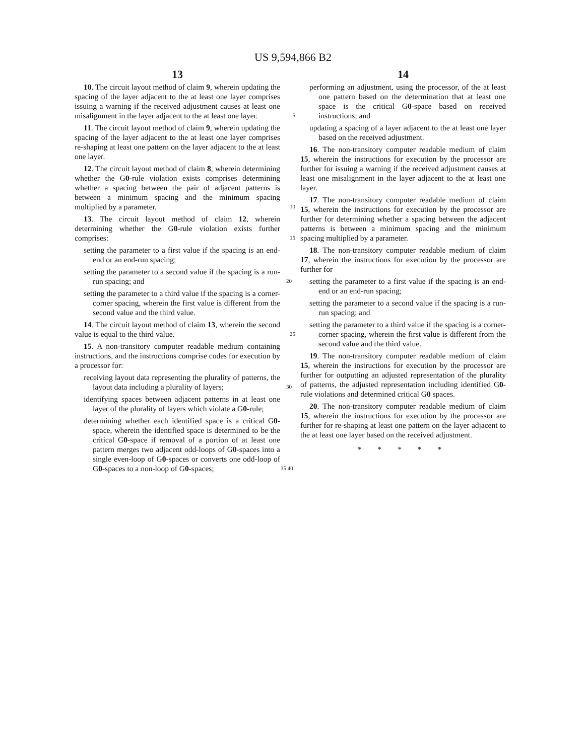US 9,594,866 B2
13
10. The circuit layout method of claim 9, wherein updating the spacing of the layer adjacent to the at least one layer comprises issuing a warning if the received adjustment causes at least one misalignment in the layer adjacent to the at least one layer. 5
11. The circuit layout method of claim 9, wherein updating the spacing of the layer adjacent to the at least one layer comprises re-shaping at least one pattern on the layer adjacent to the at least one layer.
12. The circuit layout method of claim 8, wherein determining whether the G0-rule violation exists comprises determining whether a spacing between the pair of adjacent patterns is between a minimum spacing and the minimum spacing multiplied by a parameter. 10
13. The circuit layout method of claim 12, wherein determining whether the G0-rule violation exists further comprises: 15
setting the parameter to a first value if the spacing is an end-end or an end-run spacing;
setting the parameter to a second value if the spacing is a run-run spacing; and 20
setting the parameter to a third value if the spacing is a corner-corner spacing, wherein the first value is different from the second value and the third value.
14. The circuit layout method of claim 13, wherein the second value is equal to the third value. 25
15. A non-transitory computer readable medium containing instructions, and the instructions comprise codes for execution by a processor for:
receiving layout data representing the plurality of patterns, the layout data including a plurality of layers; 30
identifying spaces between adjacent patterns in at least one layer of the plurality of layers which violate a G0-rule;
determining whether each identified space is a critical G0-space, wherein the identified space is determined to be the critical G0-space if removal of a portion of at least one pattern merges two adjacent odd-loops of G0-spaces into a single even-loop of G0-spaces or converts one odd-loop of G0-spaces to a non-loop of G0-spaces; 35 40
14
performing an adjustment, using the processor, of the at least one pattern based on the determination that at least one space is the critical G0-space based on received instructions; and
updating a spacing of a layer adjacent to the at least one layer based on the received adjustment.
16. The non-transitory computer readable medium of claim 15, wherein the instructions for execution by the processor are further for issuing a warning if the received adjustment causes at least one misalignment in the layer adjacent to the at least one layer.
17. The non-transitory computer readable medium of claim 15, wherein the instructions for execution by the processor are further for determining whether a spacing between the adjacent patterns is between a minimum spacing and the minimum spacing multiplied by a parameter.
18. The non-transitory computer readable medium of claim 17, wherein the instructions for execution by the processor are further for
setting the parameter to a first value if the spacing is an end-end or an end-run spacing;
setting the parameter to a second value if the spacing is a run-run spacing; and
setting the parameter to a third value if the spacing is a corner-corner spacing, wherein the first value is different from the second value and the third value.
19. The non-transitory computer readable medium of claim 15, wherein the instructions for execution by the processor are further for outputting an adjusted representation of the plurality of patterns, the adjusted representation including identified G0-rule violations and determined critical G0 spaces.
20. The non-transitory computer readable medium of claim 15, wherein the instructions for execution by the processor are further for re-shaping at least one pattern on the layer adjacent to the at least one layer based on the received adjustment.
* * * * *